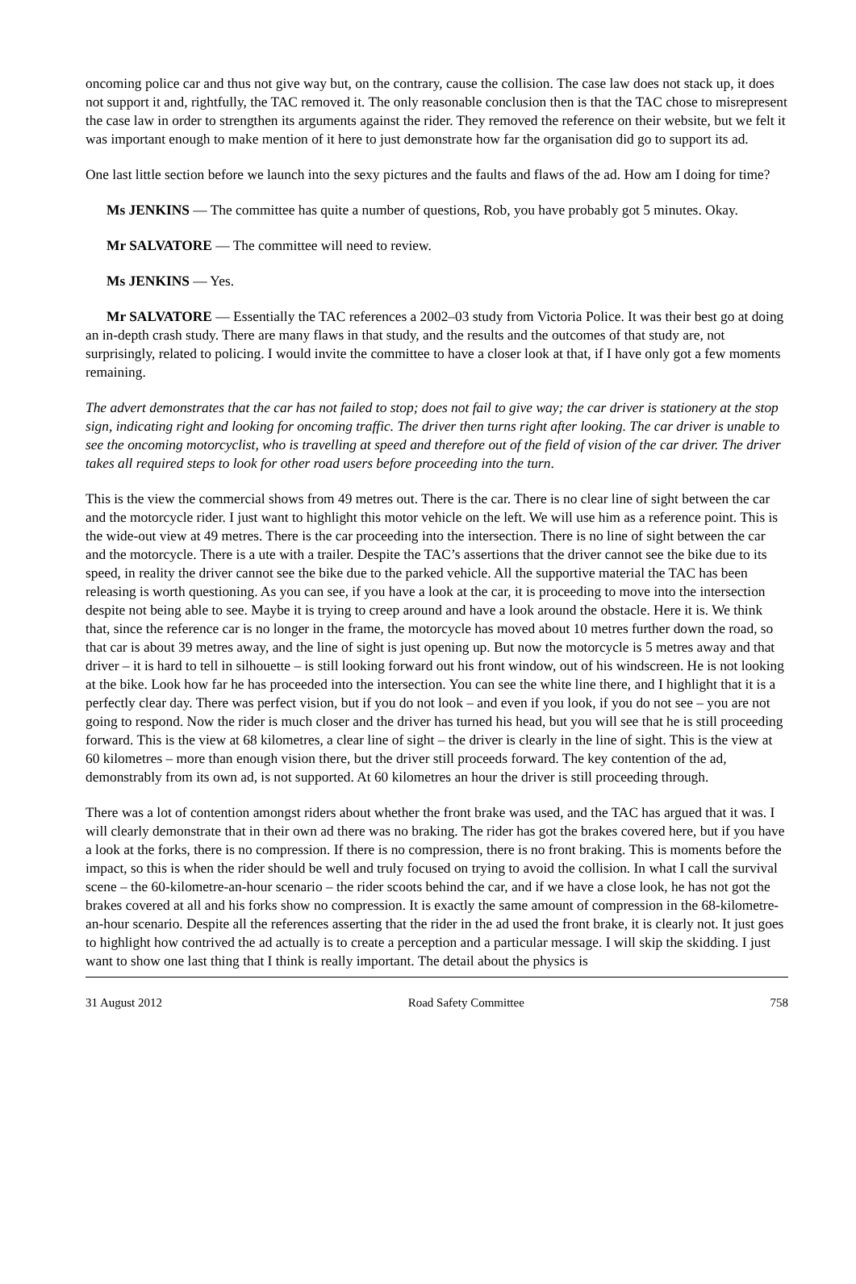oncoming police car and thus not give way but, on the contrary, cause the collision. The case law does not stack up, it does not support it and, rightfully, the TAC removed it. The only reasonable conclusion then is that the TAC chose to misrepresent the case law in order to strengthen its arguments against the rider. They removed the reference on their website, but we felt it was important enough to make mention of it here to just demonstrate how far the organisation did go to support its ad.
One last little section before we launch into the sexy pictures and the faults and flaws of the ad. How am I doing for time?
Ms JENKINS — The committee has quite a number of questions, Rob, you have probably got 5 minutes. Okay.
Mr SALVATORE — The committee will need to review.
Ms JENKINS — Yes.
Mr SALVATORE — Essentially the TAC references a 2002–03 study from Victoria Police. It was their best go at doing an in-depth crash study. There are many flaws in that study, and the results and the outcomes of that study are, not surprisingly, related to policing. I would invite the committee to have a closer look at that, if I have only got a few moments remaining.
The advert demonstrates that the car has not failed to stop; does not fail to give way; the car driver is stationery at the stop sign, indicating right and looking for oncoming traffic. The driver then turns right after looking. The car driver is unable to see the oncoming motorcyclist, who is travelling at speed and therefore out of the field of vision of the car driver. The driver takes all required steps to look for other road users before proceeding into the turn.
This is the view the commercial shows from 49 metres out. There is the car. There is no clear line of sight between the car and the motorcycle rider. I just want to highlight this motor vehicle on the left. We will use him as a reference point. This is the wide-out view at 49 metres. There is the car proceeding into the intersection. There is no line of sight between the car and the motorcycle. There is a ute with a trailer. Despite the TAC’s assertions that the driver cannot see the bike due to its speed, in reality the driver cannot see the bike due to the parked vehicle. All the supportive material the TAC has been releasing is worth questioning. As you can see, if you have a look at the car, it is proceeding to move into the intersection despite not being able to see. Maybe it is trying to creep around and have a look around the obstacle. Here it is. We think that, since the reference car is no longer in the frame, the motorcycle has moved about 10 metres further down the road, so that car is about 39 metres away, and the line of sight is just opening up. But now the motorcycle is 5 metres away and that driver – it is hard to tell in silhouette – is still looking forward out his front window, out of his windscreen. He is not looking at the bike. Look how far he has proceeded into the intersection. You can see the white line there, and I highlight that it is a perfectly clear day. There was perfect vision, but if you do not look – and even if you look, if you do not see – you are not going to respond. Now the rider is much closer and the driver has turned his head, but you will see that he is still proceeding forward. This is the view at 68 kilometres, a clear line of sight – the driver is clearly in the line of sight. This is the view at 60 kilometres – more than enough vision there, but the driver still proceeds forward. The key contention of the ad, demonstrably from its own ad, is not supported. At 60 kilometres an hour the driver is still proceeding through.
There was a lot of contention amongst riders about whether the front brake was used, and the TAC has argued that it was. I will clearly demonstrate that in their own ad there was no braking. The rider has got the brakes covered here, but if you have a look at the forks, there is no compression. If there is no compression, there is no front braking. This is moments before the impact, so this is when the rider should be well and truly focused on trying to avoid the collision. In what I call the survival scene – the 60-kilometre-an-hour scenario – the rider scoots behind the car, and if we have a close look, he has not got the brakes covered at all and his forks show no compression. It is exactly the same amount of compression in the 68-kilometre-an-hour scenario. Despite all the references asserting that the rider in the ad used the front brake, it is clearly not. It just goes to highlight how contrived the ad actually is to create a perception and a particular message. I will skip the skidding. I just want to show one last thing that I think is really important. The detail about the physics is
31 August 2012 Road Safety Committee 758